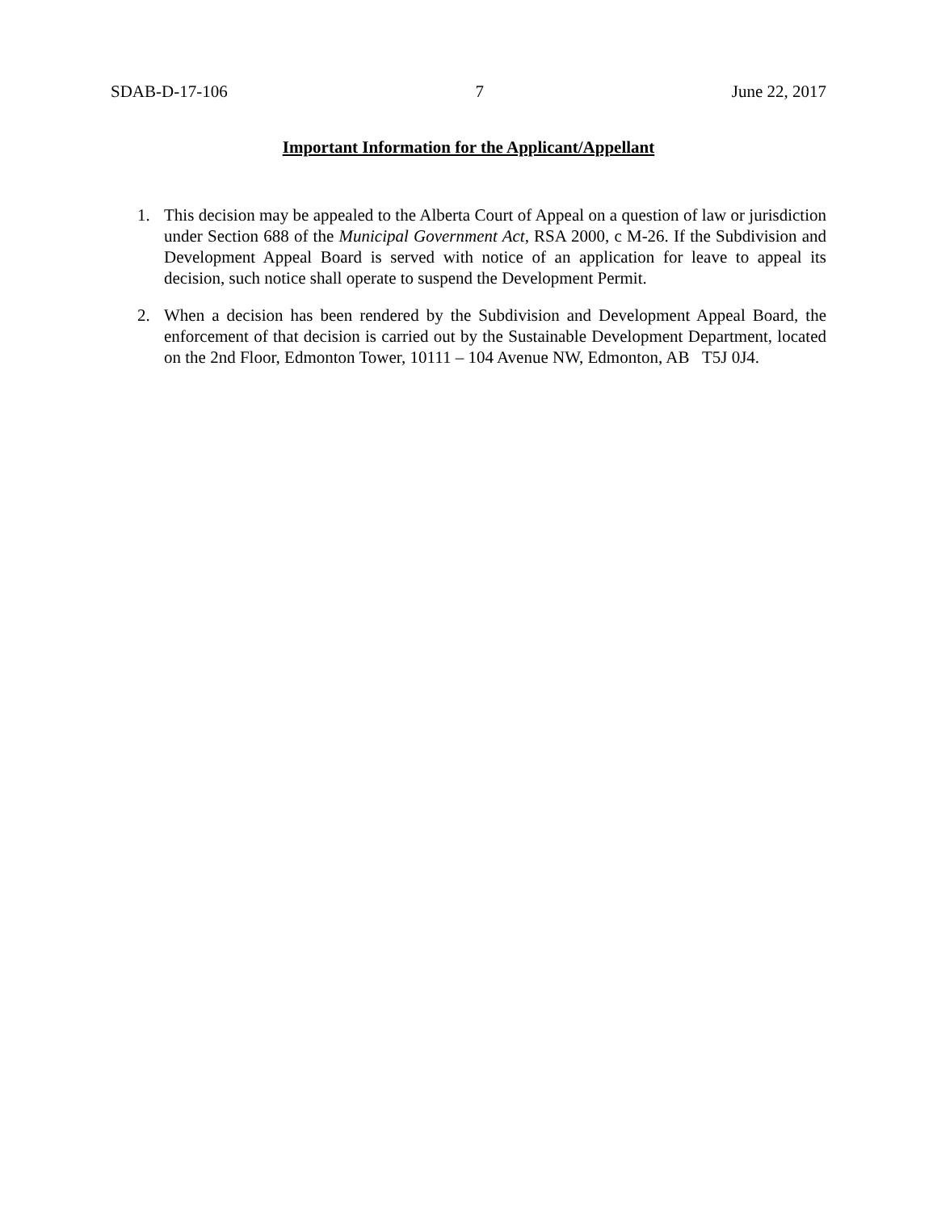SDAB-D-17-106 7 June 22, 2017
Important Information for the Applicant/Appellant
1. This decision may be appealed to the Alberta Court of Appeal on a question of law or jurisdiction under Section 688 of the Municipal Government Act, RSA 2000, c M-26. If the Subdivision and Development Appeal Board is served with notice of an application for leave to appeal its decision, such notice shall operate to suspend the Development Permit.
2. When a decision has been rendered by the Subdivision and Development Appeal Board, the enforcement of that decision is carried out by the Sustainable Development Department, located on the 2nd Floor, Edmonton Tower, 10111 – 104 Avenue NW, Edmonton, AB T5J 0J4.